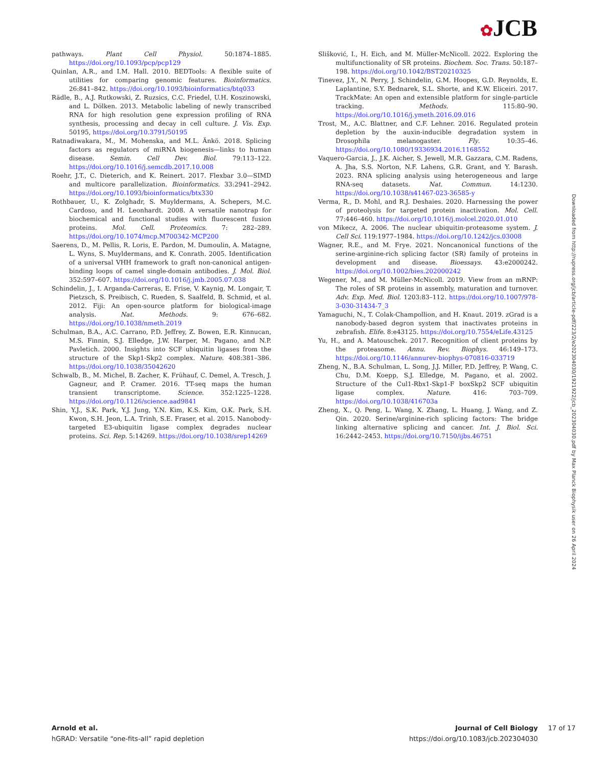✿JCB
pathways. Plant Cell Physiol. 50:1874–1885. https://doi.org/10.1093/pcp/pcp129
Quinlan, A.R., and I.M. Hall. 2010. BEDTools: A flexible suite of utilities for comparing genomic features. Bioinformatics. 26:841–842. https://doi.org/10.1093/bioinformatics/btq033
Rädle, B., A.J. Rutkowski, Z. Ruzsics, C.C. Friedel, U.H. Koszinowski, and L. Dölken. 2013. Metabolic labeling of newly transcribed RNA for high resolution gene expression profiling of RNA synthesis, processing and decay in cell culture. J. Vis. Exp. 50195, https://doi.org/10.3791/50195
Ratnadiwakara, M., M. Mohenska, and M.L. Änkö. 2018. Splicing factors as regulators of miRNA biogenesis—links to human disease. Semin. Cell Dev. Biol. 79:113–122. https://doi.org/10.1016/j.semcdb.2017.10.008
Roehr, J.T., C. Dieterich, and K. Reinert. 2017. Flexbar 3.0—SIMD and multicore parallelization. Bioinformatics. 33:2941–2942. https://doi.org/10.1093/bioinformatics/btx330
Rothbauer, U., K. Zolghadr, S. Muyldermans, A. Schepers, M.C. Cardoso, and H. Leonhardt. 2008. A versatile nanotrap for biochemical and functional studies with fluorescent fusion proteins. Mol. Cell. Proteomics. 7: 282–289. https://doi.org/10.1074/mcp.M700342-MCP200
Saerens, D., M. Pellis, R. Loris, E. Pardon, M. Dumoulin, A. Matagne, L. Wyns, S. Muyldermans, and K. Conrath. 2005. Identification of a universal VHH framework to graft non-canonical antigen-binding loops of camel single-domain antibodies. J. Mol. Biol. 352:597–607. https://doi.org/10.1016/j.jmb.2005.07.038
Schindelin, J., I. Arganda-Carreras, E. Frise, V. Kaynig, M. Longair, T. Pietzsch, S. Preibisch, C. Rueden, S. Saalfeld, B. Schmid, et al. 2012. Fiji: An open-source platform for biological-image analysis. Nat. Methods. 9: 676–682. https://doi.org/10.1038/nmeth.2019
Schulman, B.A., A.C. Carrano, P.D. Jeffrey, Z. Bowen, E.R. Kinnucan, M.S. Finnin, S.J. Elledge, J.W. Harper, M. Pagano, and N.P. Pavletich. 2000. Insights into SCF ubiquitin ligases from the structure of the Skp1-Skp2 complex. Nature. 408:381–386. https://doi.org/10.1038/35042620
Schwalb, B., M. Michel, B. Zacher, K. Frühauf, C. Demel, A. Tresch, J. Gagneur, and P. Cramer. 2016. TT-seq maps the human transient transcriptome. Science. 352:1225–1228. https://doi.org/10.1126/science.aad9841
Shin, Y.J., S.K. Park, Y.J. Jung, Y.N. Kim, K.S. Kim, O.K. Park, S.H. Kwon, S.H. Jeon, L.A. Trinh, S.E. Fraser, et al. 2015. Nanobody-targeted E3-ubiquitin ligase complex degrades nuclear proteins. Sci. Rep. 5:14269. https://doi.org/10.1038/srep14269
Slišković, I., H. Eich, and M. Müller-McNicoll. 2022. Exploring the multifunctionality of SR proteins. Biochem. Soc. Trans. 50:187–198. https://doi.org/10.1042/BST20210325
Tinevez, J.Y., N. Perry, J. Schindelin, G.M. Hoopes, G.D. Reynolds, E. Laplantine, S.Y. Bednarek, S.L. Shorte, and K.W. Eliceiri. 2017. TrackMate: An open and extensible platform for single-particle tracking. Methods. 115:80–90. https://doi.org/10.1016/j.ymeth.2016.09.016
Trost, M., A.C. Blattner, and C.F. Lehner. 2016. Regulated protein depletion by the auxin-inducible degradation system in Drosophila melanogaster. Fly. 10:35–46. https://doi.org/10.1080/19336934.2016.1168552
Vaquero-Garcia, J., J.K. Aicher, S. Jewell, M.R. Gazzara, C.M. Radens, A. Jha, S.S. Norton, N.F. Lahens, G.R. Grant, and Y. Barash. 2023. RNA splicing analysis using heterogeneous and large RNA-seq datasets. Nat. Commun. 14:1230. https://doi.org/10.1038/s41467-023-36585-y
Verma, R., D. Mohl, and R.J. Deshaies. 2020. Harnessing the power of proteolysis for targeted protein inactivation. Mol. Cell. 77:446–460. https://doi.org/10.1016/j.molcel.2020.01.010
von Mikecz, A. 2006. The nuclear ubiquitin-proteasome system. J. Cell Sci. 119:1977–1984. https://doi.org/10.1242/jcs.03008
Wagner, R.E., and M. Frye. 2021. Noncanonical functions of the serine-arginine-rich splicing factor (SR) family of proteins in development and disease. Bioessays. 43:e2000242. https://doi.org/10.1002/bies.202000242
Wegener, M., and M. Müller-McNicoll. 2019. View from an mRNP: The roles of SR proteins in assembly, maturation and turnover. Adv. Exp. Med. Biol. 1203:83–112. https://doi.org/10.1007/978-3-030-31434-7_3
Yamaguchi, N., T. Colak-Champollion, and H. Knaut. 2019. zGrad is a nanobody-based degron system that inactivates proteins in zebrafish. Elife. 8:e43125. https://doi.org/10.7554/eLife.43125
Yu, H., and A. Matouschek. 2017. Recognition of client proteins by the proteasome. Annu. Rev. Biophys. 46:149–173. https://doi.org/10.1146/annurev-biophys-070816-033719
Zheng, N., B.A. Schulman, L. Song, J.J. Miller, P.D. Jeffrey, P. Wang, C. Chu, D.M. Koepp, S.J. Elledge, M. Pagano, et al. 2002. Structure of the Cul1-Rbx1-Skp1-F boxSkp2 SCF ubiquitin ligase complex. Nature. 416: 703–709. https://doi.org/10.1038/416703a
Zheng, X., Q. Peng, L. Wang, X. Zhang, L. Huang, J. Wang, and Z. Qin. 2020. Serine/arginine-rich splicing factors: The bridge linking alternative splicing and cancer. Int. J. Biol. Sci. 16:2442–2453. https://doi.org/10.7150/ijbs.46751
Downloaded from http://rupress.org/jcb/article-pdf/223/2/e202304030/1921922/jcb_202304030.pdf by Max Planck Biophysik user on 26 April 2024
Arnold et al.
hGRAD: Versatile “one-fits-all” rapid depletion
Journal of Cell Biology
https://doi.org/10.1083/jcb.202304030
17 of 17